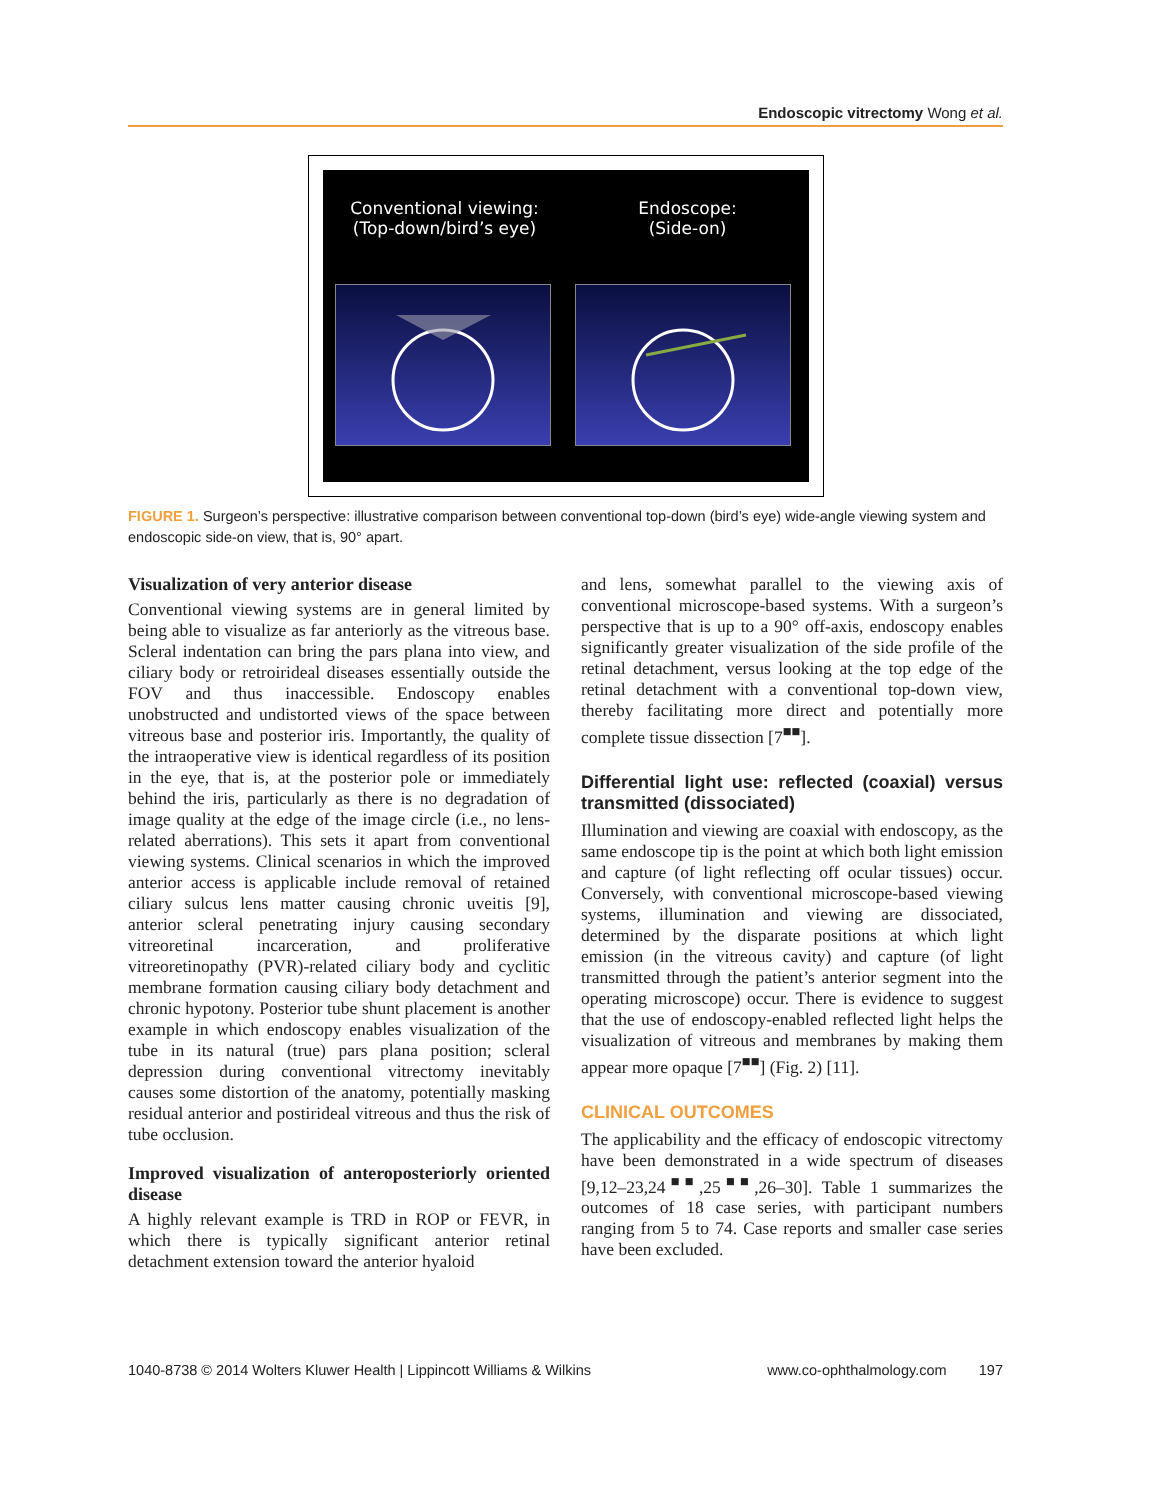Endoscopic vitrectomy Wong et al.
Conventional viewing:
(Top-down/bird’s eye)
Endoscope:
(Side-on)
FIGURE 1. Surgeon’s perspective: illustrative comparison between conventional top-down (bird’s eye) wide-angle viewing system and endoscopic side-on view, that is, 90° apart.
Visualization of very anterior disease
Conventional viewing systems are in general limited by being able to visualize as far anteriorly as the vitreous base. Scleral indentation can bring the pars plana into view, and ciliary body or retroirideal diseases essentially outside the FOV and thus inaccessible. Endoscopy enables unobstructed and undistorted views of the space between vitreous base and posterior iris. Importantly, the quality of the intraoperative view is identical regardless of its position in the eye, that is, at the posterior pole or immediately behind the iris, particularly as there is no degradation of image quality at the edge of the image circle (i.e., no lens-related aberrations). This sets it apart from conventional viewing systems. Clinical scenarios in which the improved anterior access is applicable include removal of retained ciliary sulcus lens matter causing chronic uveitis [9], anterior scleral penetrating injury causing secondary vitreoretinal incarceration, and proliferative vitreoretinopathy (PVR)-related ciliary body and cyclitic membrane formation causing ciliary body detachment and chronic hypotony. Posterior tube shunt placement is another example in which endoscopy enables visualization of the tube in its natural (true) pars plana position; scleral depression during conventional vitrectomy inevitably causes some distortion of the anatomy, potentially masking residual anterior and postirideal vitreous and thus the risk of tube occlusion.
Improved visualization of anteroposteriorly oriented disease
A highly relevant example is TRD in ROP or FEVR, in which there is typically significant anterior retinal detachment extension toward the anterior hyaloid
and lens, somewhat parallel to the viewing axis of conventional microscope-based systems. With a surgeon’s perspective that is up to a 90° off-axis, endoscopy enables significantly greater visualization of the side profile of the retinal detachment, versus looking at the top edge of the retinal detachment with a conventional top-down view, thereby facilitating more direct and potentially more complete tissue dissection [7<sup>■■</sup>].
Differential light use: reflected (coaxial) versus transmitted (dissociated)
Illumination and viewing are coaxial with endoscopy, as the same endoscope tip is the point at which both light emission and capture (of light reflecting off ocular tissues) occur. Conversely, with conventional microscope-based viewing systems, illumination and viewing are dissociated, determined by the disparate positions at which light emission (in the vitreous cavity) and capture (of light transmitted through the patient’s anterior segment into the operating microscope) occur. There is evidence to suggest that the use of endoscopy-enabled reflected light helps the visualization of vitreous and membranes by making them appear more opaque [7<sup>■■</sup>] (Fig. 2) [11].
CLINICAL OUTCOMES
The applicability and the efficacy of endoscopic vitrectomy have been demonstrated in a wide spectrum of diseases [9,12–23,24<sup>■■</sup>,25<sup>■■</sup>,26–30]. Table 1 summarizes the outcomes of 18 case series, with participant numbers ranging from 5 to 74. Case reports and smaller case series have been excluded.
1040-8738 © 2014 Wolters Kluwer Health | Lippincott Williams & Wilkins www.co-ophthalmology.com 197